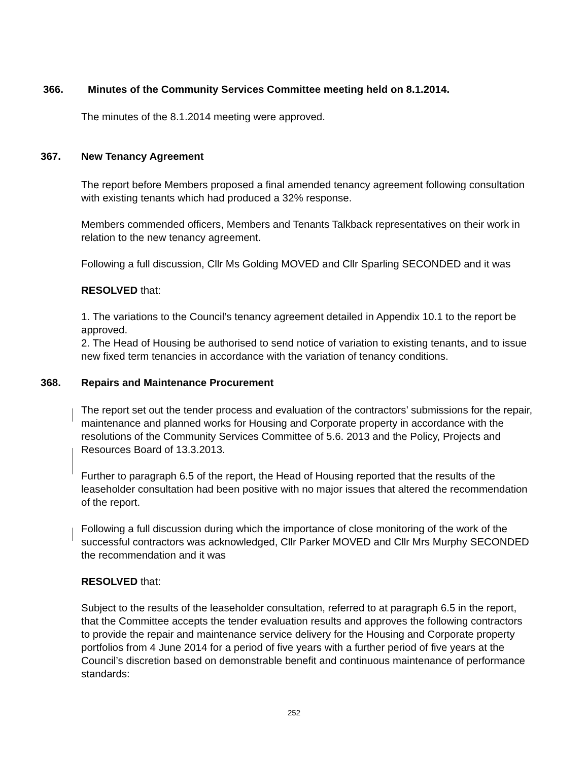366. Minutes of the Community Services Committee meeting held on 8.1.2014.
The minutes of the 8.1.2014 meeting were approved.
367. New Tenancy Agreement
The report before Members proposed a final amended tenancy agreement following consultation with existing tenants which had produced a 32% response.
Members commended officers, Members and Tenants Talkback representatives on their work in relation to the new tenancy agreement.
Following a full discussion, Cllr Ms Golding MOVED and Cllr Sparling SECONDED and it was
RESOLVED that:
1. The variations to the Council’s tenancy agreement detailed in Appendix 10.1 to the report be approved.
2. The Head of Housing be authorised to send notice of variation to existing tenants, and to issue new fixed term tenancies in accordance with the variation of tenancy conditions.
368. Repairs and Maintenance Procurement
The report set out the tender process and evaluation of the contractors’ submissions for the repair, maintenance and planned works for Housing and Corporate property in accordance with the resolutions of the Community Services Committee of 5.6. 2013 and the Policy, Projects and Resources Board of 13.3.2013.
Further to paragraph 6.5 of the report, the Head of Housing reported that the results of the leaseholder consultation had been positive with no major issues that altered the recommendation of the report.
Following a full discussion during which the importance of close monitoring of the work of the successful contractors was acknowledged, Cllr Parker MOVED and Cllr Mrs Murphy SECONDED the recommendation and it was
RESOLVED that:
Subject to the results of the leaseholder consultation, referred to at paragraph 6.5 in the report, that the Committee accepts the tender evaluation results and approves the following contractors to provide the repair and maintenance service delivery for the Housing and Corporate property portfolios from 4 June 2014 for a period of five years with a further period of five years at the Council’s discretion based on demonstrable benefit and continuous maintenance of performance standards:
252